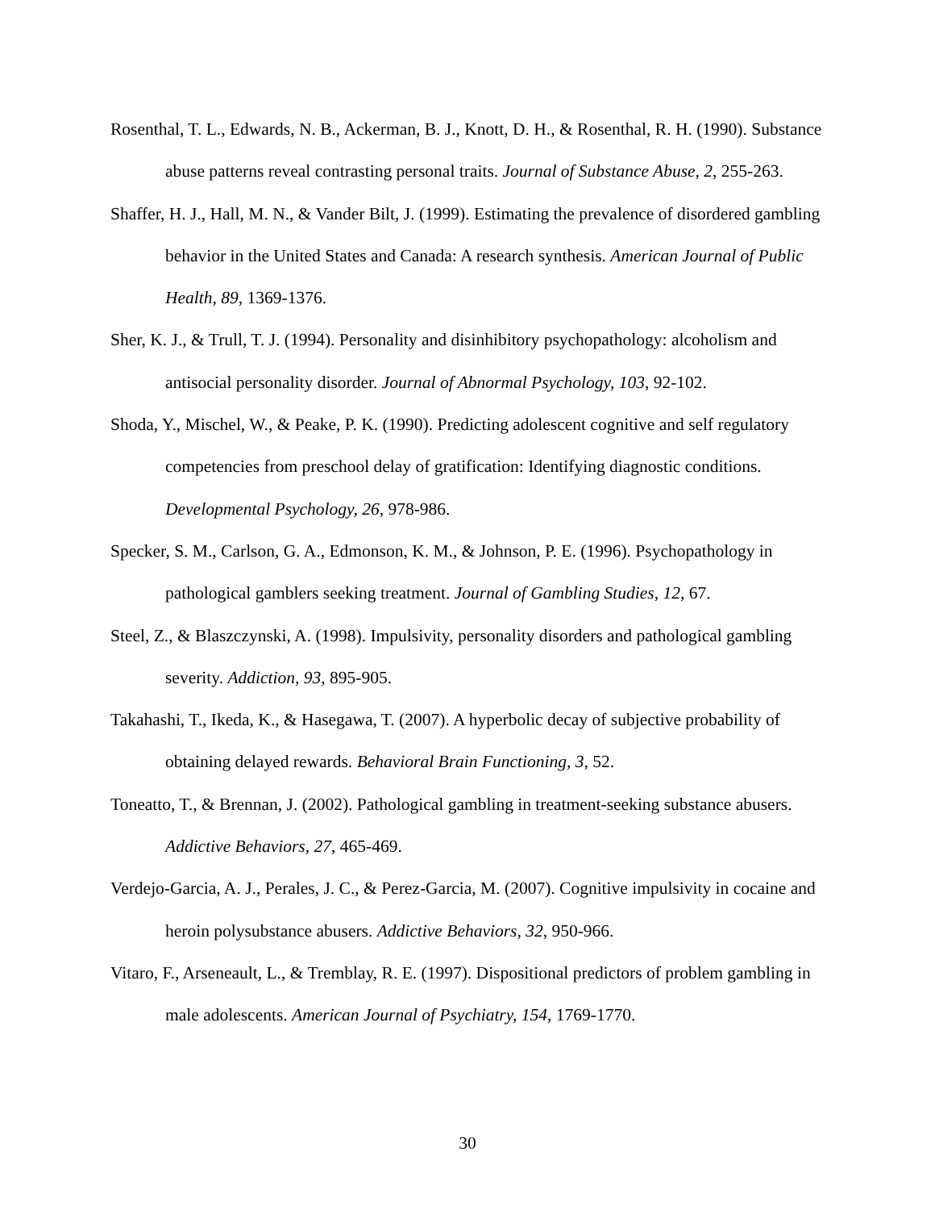Rosenthal, T. L., Edwards, N. B., Ackerman, B. J., Knott, D. H., & Rosenthal, R. H. (1990). Substance abuse patterns reveal contrasting personal traits. Journal of Substance Abuse, 2, 255-263.
Shaffer, H. J., Hall, M. N., & Vander Bilt, J. (1999). Estimating the prevalence of disordered gambling behavior in the United States and Canada: A research synthesis. American Journal of Public Health, 89, 1369-1376.
Sher, K. J., & Trull, T. J. (1994). Personality and disinhibitory psychopathology: alcoholism and antisocial personality disorder. Journal of Abnormal Psychology, 103, 92-102.
Shoda, Y., Mischel, W., & Peake, P. K. (1990). Predicting adolescent cognitive and self regulatory competencies from preschool delay of gratification: Identifying diagnostic conditions. Developmental Psychology, 26, 978-986.
Specker, S. M., Carlson, G. A., Edmonson, K. M., & Johnson, P. E. (1996). Psychopathology in pathological gamblers seeking treatment. Journal of Gambling Studies, 12, 67.
Steel, Z., & Blaszczynski, A. (1998). Impulsivity, personality disorders and pathological gambling severity. Addiction, 93, 895-905.
Takahashi, T., Ikeda, K., & Hasegawa, T. (2007). A hyperbolic decay of subjective probability of obtaining delayed rewards. Behavioral Brain Functioning, 3, 52.
Toneatto, T., & Brennan, J. (2002). Pathological gambling in treatment-seeking substance abusers. Addictive Behaviors, 27, 465-469.
Verdejo-Garcia, A. J., Perales, J. C., & Perez-Garcia, M. (2007). Cognitive impulsivity in cocaine and heroin polysubstance abusers. Addictive Behaviors, 32, 950-966.
Vitaro, F., Arseneault, L., & Tremblay, R. E. (1997). Dispositional predictors of problem gambling in male adolescents. American Journal of Psychiatry, 154, 1769-1770.
30